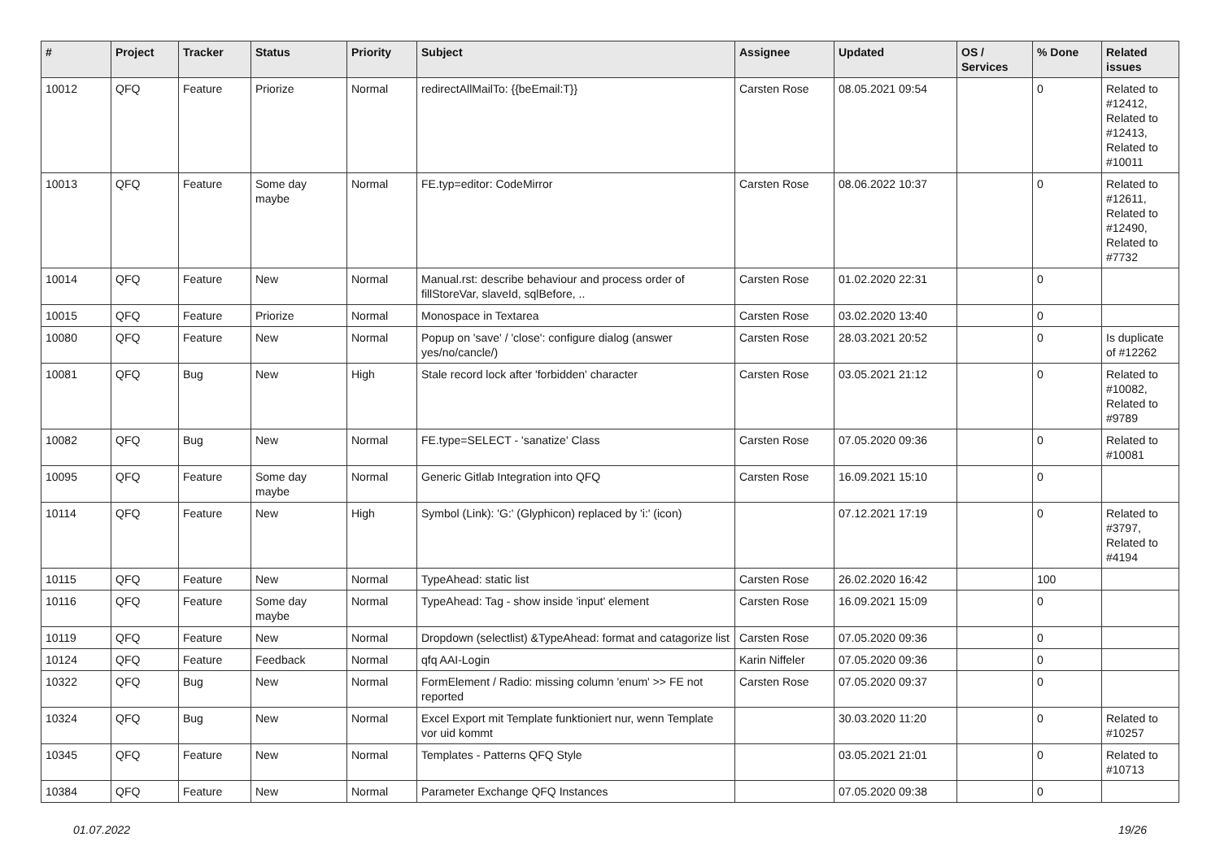| # | Project | Tracker | Status | Priority | Subject | Assignee | Updated | OS / Services | % Done | Related issues |
| --- | --- | --- | --- | --- | --- | --- | --- | --- | --- | --- |
| 10012 | QFQ | Feature | Priorize | Normal | redirectAllMailTo: {{beEmail:T}} | Carsten Rose | 08.05.2021 09:54 | | 0 | Related to #12412, Related to #12413, Related to #10011 |
| 10013 | QFQ | Feature | Some day maybe | Normal | FE.typ=editor: CodeMirror | Carsten Rose | 08.06.2022 10:37 | | 0 | Related to #12611, Related to #12490, Related to #7732 |
| 10014 | QFQ | Feature | New | Normal | Manual.rst: describe behaviour and process order of fillStoreVar, slaveId, sqlBefore, .. | Carsten Rose | 01.02.2020 22:31 | | 0 | |
| 10015 | QFQ | Feature | Priorize | Normal | Monospace in Textarea | Carsten Rose | 03.02.2020 13:40 | | 0 | |
| 10080 | QFQ | Feature | New | Normal | Popup on 'save' / 'close': configure dialog (answer yes/no/cancle/) | Carsten Rose | 28.03.2021 20:52 | | 0 | Is duplicate of #12262 |
| 10081 | QFQ | Bug | New | High | Stale record lock after 'forbidden' character | Carsten Rose | 03.05.2021 21:12 | | 0 | Related to #10082, Related to #9789 |
| 10082 | QFQ | Bug | New | Normal | FE.type=SELECT - 'sanatize' Class | Carsten Rose | 07.05.2020 09:36 | | 0 | Related to #10081 |
| 10095 | QFQ | Feature | Some day maybe | Normal | Generic Gitlab Integration into QFQ | Carsten Rose | 16.09.2021 15:10 | | 0 | |
| 10114 | QFQ | Feature | New | High | Symbol (Link): 'G:' (Glyphicon) replaced by 'i:' (icon) | | 07.12.2021 17:19 | | 0 | Related to #3797, Related to #4194 |
| 10115 | QFQ | Feature | New | Normal | TypeAhead: static list | Carsten Rose | 26.02.2020 16:42 | | 100 | |
| 10116 | QFQ | Feature | Some day maybe | Normal | TypeAhead: Tag - show inside 'input' element | Carsten Rose | 16.09.2021 15:09 | | 0 | |
| 10119 | QFQ | Feature | New | Normal | Dropdown (selectlist) &TypeAhead: format and catagorize list | Carsten Rose | 07.05.2020 09:36 | | 0 | |
| 10124 | QFQ | Feature | Feedback | Normal | qfq AAI-Login | Karin Niffeler | 07.05.2020 09:36 | | 0 | |
| 10322 | QFQ | Bug | New | Normal | FormElement / Radio: missing column 'enum' >> FE not reported | Carsten Rose | 07.05.2020 09:37 | | 0 | |
| 10324 | QFQ | Bug | New | Normal | Excel Export mit Template funktioniert nur, wenn Template vor uid kommt | | 30.03.2020 11:20 | | 0 | Related to #10257 |
| 10345 | QFQ | Feature | New | Normal | Templates - Patterns QFQ Style | | 03.05.2021 21:01 | | 0 | Related to #10713 |
| 10384 | QFQ | Feature | New | Normal | Parameter Exchange QFQ Instances | | 07.05.2020 09:38 | | 0 | |
01.07.2022 19/26